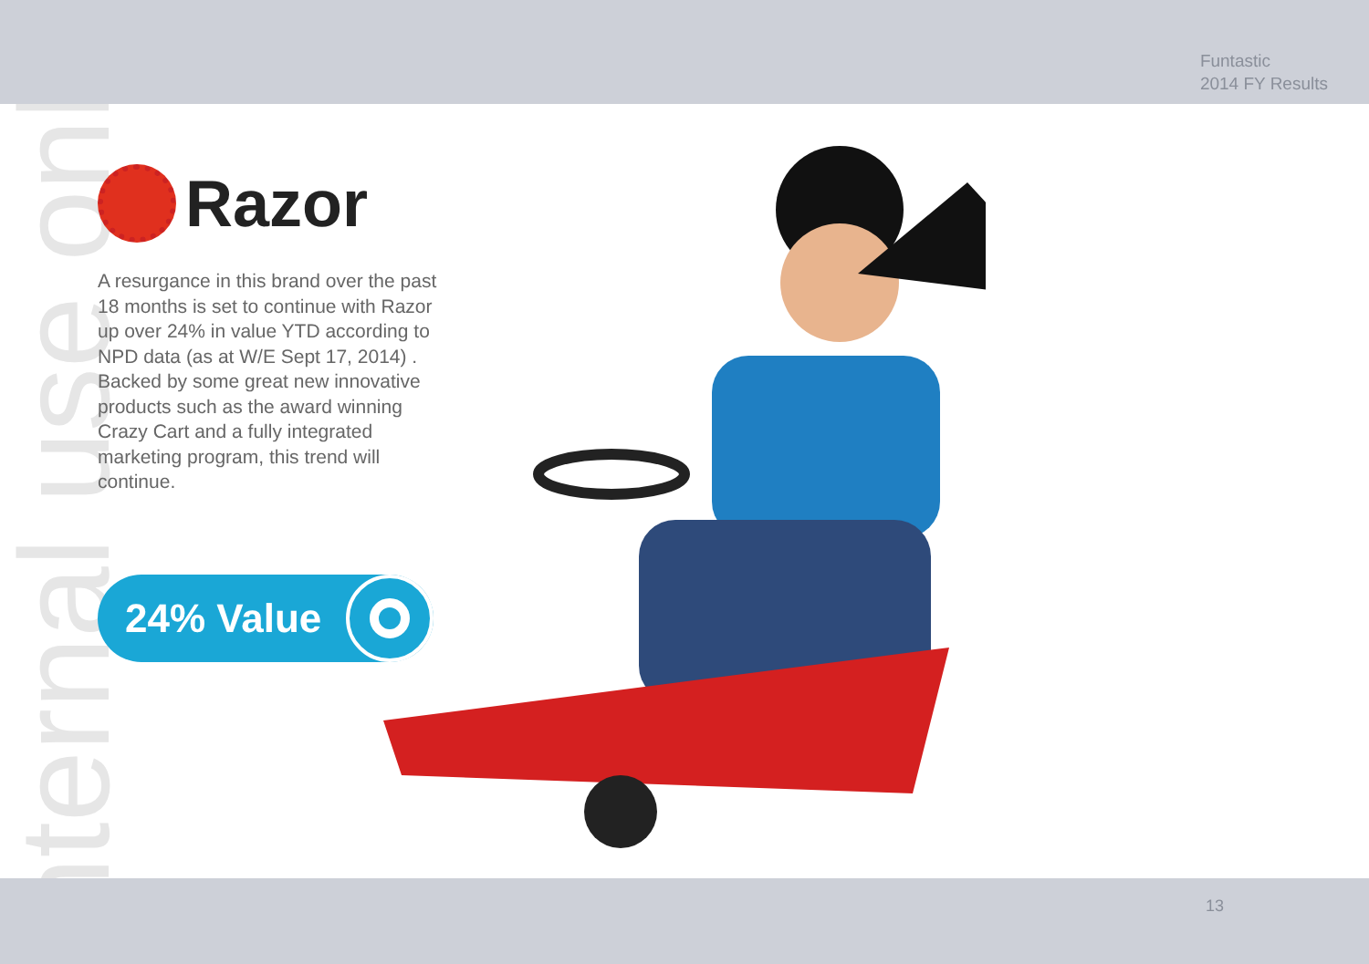Funtastic
2014 FY Results
Razor
A resurgance in this brand over the past 18 months is set to continue with Razor up over 24% in value YTD according to NPD data (as at W/E Sept 17, 2014) . Backed by some great new innovative products such as the award winning Crazy Cart and a fully integrated marketing program, this trend will continue.
24% Value
Internal use only
13